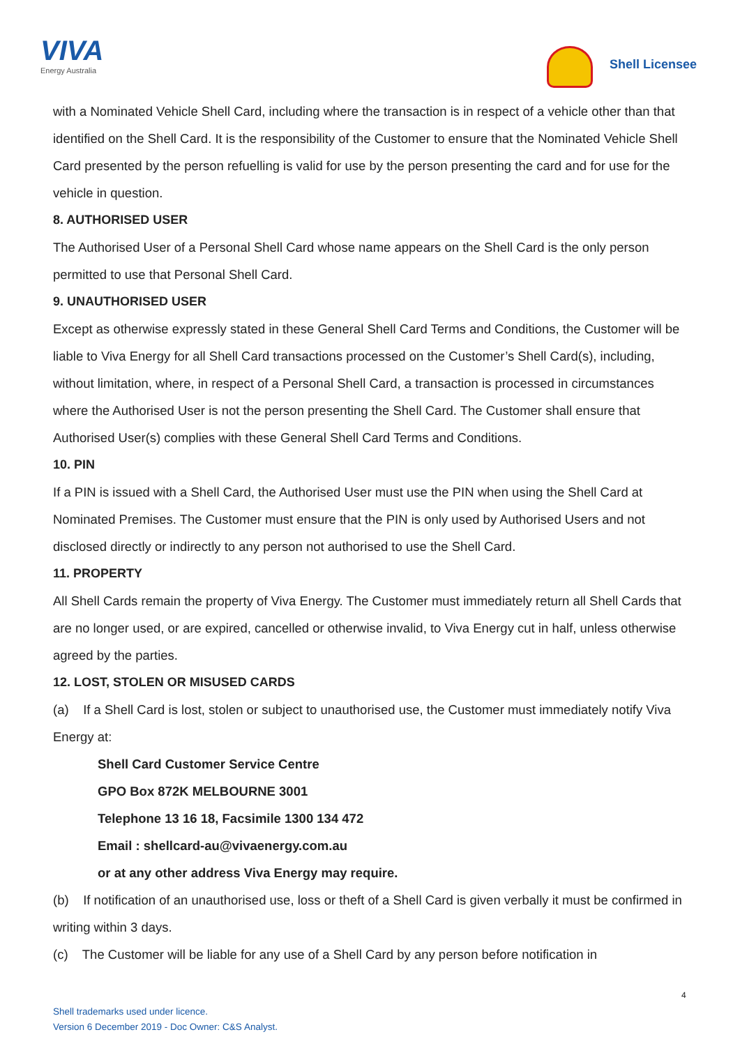VIVA
Energy Australia
Shell Licensee
with a Nominated Vehicle Shell Card, including where the transaction is in respect of a vehicle other than that identified on the Shell Card. It is the responsibility of the Customer to ensure that the Nominated Vehicle Shell Card presented by the person refuelling is valid for use by the person presenting the card and for use for the vehicle in question.
8. AUTHORISED USER
The Authorised User of a Personal Shell Card whose name appears on the Shell Card is the only person permitted to use that Personal Shell Card.
9. UNAUTHORISED USER
Except as otherwise expressly stated in these General Shell Card Terms and Conditions, the Customer will be liable to Viva Energy for all Shell Card transactions processed on the Customer’s Shell Card(s), including, without limitation, where, in respect of a Personal Shell Card, a transaction is processed in circumstances where the Authorised User is not the person presenting the Shell Card. The Customer shall ensure that Authorised User(s) complies with these General Shell Card Terms and Conditions.
10. PIN
If a PIN is issued with a Shell Card, the Authorised User must use the PIN when using the Shell Card at Nominated Premises. The Customer must ensure that the PIN is only used by Authorised Users and not disclosed directly or indirectly to any person not authorised to use the Shell Card.
11. PROPERTY
All Shell Cards remain the property of Viva Energy. The Customer must immediately return all Shell Cards that are no longer used, or are expired, cancelled or otherwise invalid, to Viva Energy cut in half, unless otherwise agreed by the parties.
12. LOST, STOLEN OR MISUSED CARDS
(a) If a Shell Card is lost, stolen or subject to unauthorised use, the Customer must immediately notify Viva Energy at:
Shell Card Customer Service Centre
GPO Box 872K MELBOURNE 3001
Telephone 13 16 18, Facsimile 1300 134 472
Email : shellcard-au@vivaenergy.com.au
or at any other address Viva Energy may require.
(b) If notification of an unauthorised use, loss or theft of a Shell Card is given verbally it must be confirmed in writing within 3 days.
(c) The Customer will be liable for any use of a Shell Card by any person before notification in
4
Shell trademarks used under licence.
Version 6 December 2019 - Doc Owner: C&S Analyst.